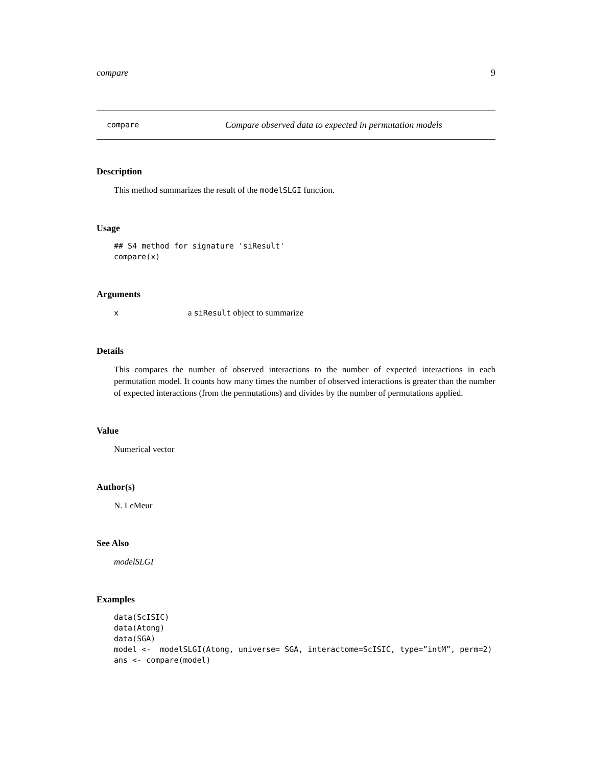compare 9
compare Compare observed data to expected in permutation models
Description
This method summarizes the result of the modelSLGI function.
Usage
## S4 method for signature 'siResult'
compare(x)
Arguments
xa siResult object to summarize
Details
This compares the number of observed interactions to the number of expected interactions in each permutation model. It counts how many times the number of observed interactions is greater than the number of expected interactions (from the permutations) and divides by the number of permutations applied.
Value
Numerical vector
Author(s)
N. LeMeur
See Also
modelSLGI
Examples
data(ScISIC)
data(Atong)
data(SGA)
model <-  modelSLGI(Atong, universe= SGA, interactome=ScISIC, type=”intM”, perm=2)
ans <- compare(model)